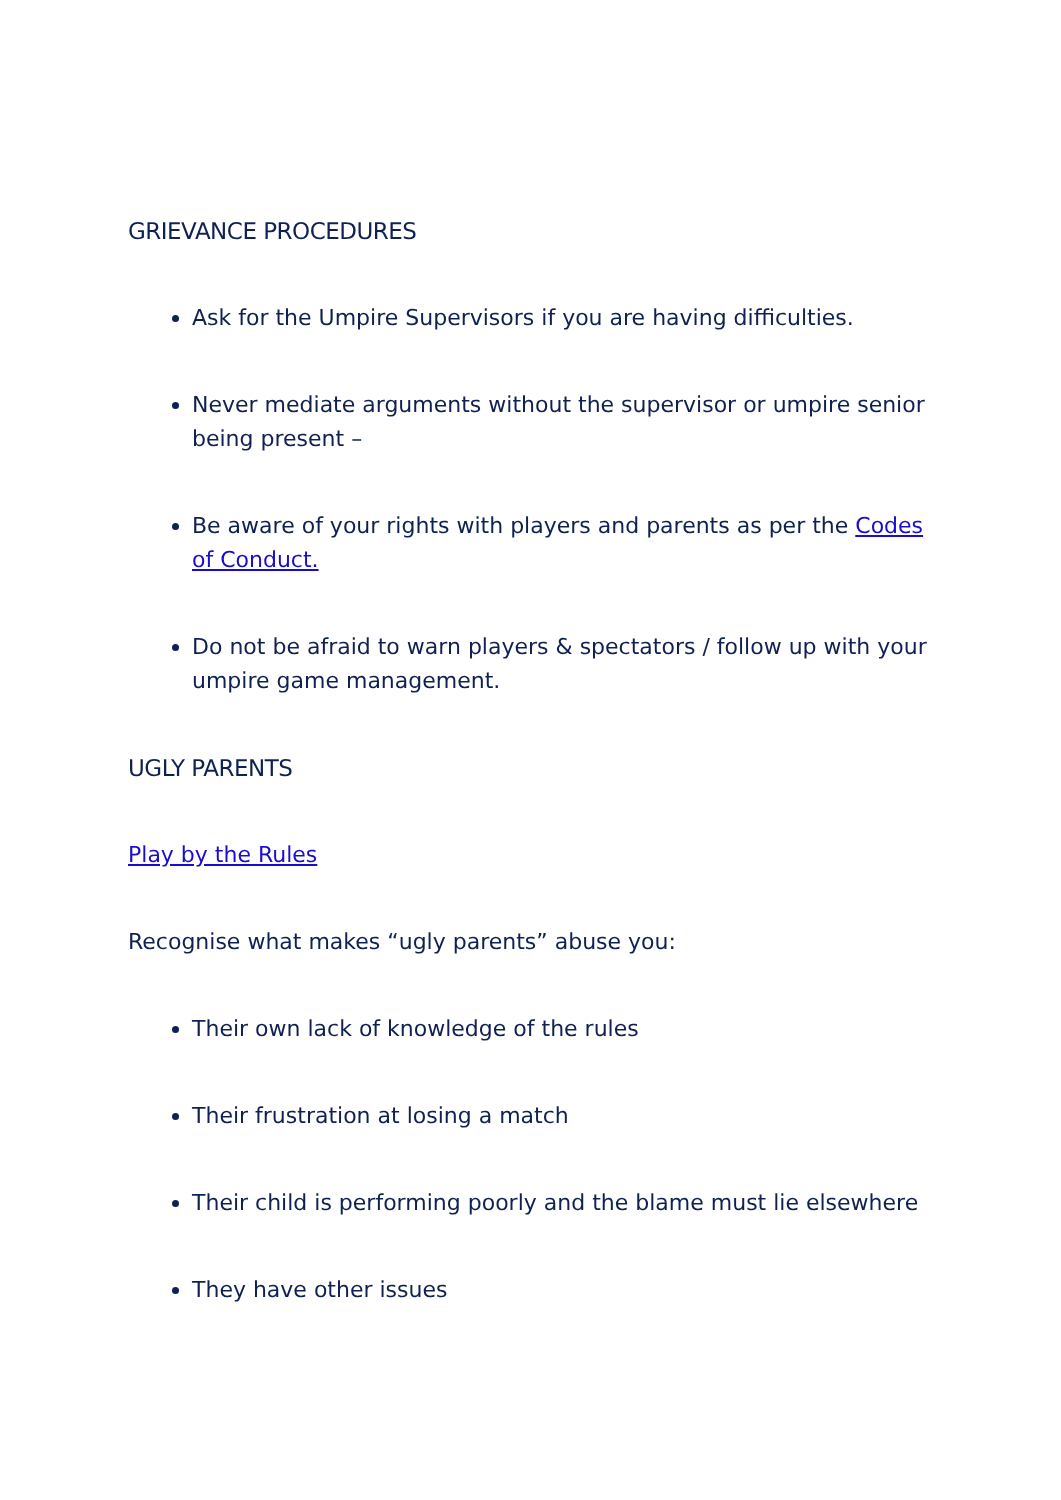GRIEVANCE PROCEDURES
Ask for the Umpire Supervisors if you are having difficulties.
Never mediate arguments without the supervisor or umpire senior being present –
Be aware of your rights with players and parents as per the Codes of Conduct.
Do not be afraid to warn players & spectators / follow up with your umpire game management.
UGLY PARENTS
Play by the Rules
Recognise what makes “ugly parents” abuse you:
Their own lack of knowledge of the rules
Their frustration at losing a match
Their child is performing poorly and the blame must lie elsewhere
They have other issues